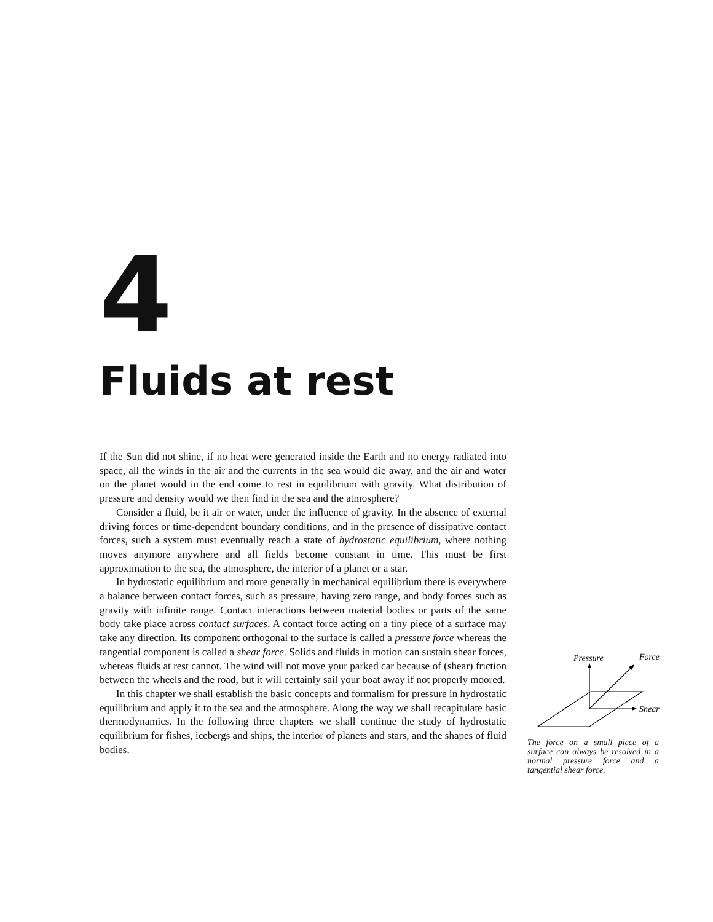4
Fluids at rest
If the Sun did not shine, if no heat were generated inside the Earth and no energy radiated into space, all the winds in the air and the currents in the sea would die away, and the air and water on the planet would in the end come to rest in equilibrium with gravity. What distribution of pressure and density would we then find in the sea and the atmosphere?
Consider a fluid, be it air or water, under the influence of gravity. In the absence of external driving forces or time-dependent boundary conditions, and in the presence of dissipative contact forces, such a system must eventually reach a state of hydrostatic equilibrium, where nothing moves anymore anywhere and all fields become constant in time. This must be first approximation to the sea, the atmosphere, the interior of a planet or a star.
In hydrostatic equilibrium and more generally in mechanical equilibrium there is everywhere a balance between contact forces, such as pressure, having zero range, and body forces such as gravity with infinite range. Contact interactions between material bodies or parts of the same body take place across contact surfaces. A contact force acting on a tiny piece of a surface may take any direction. Its component orthogonal to the surface is called a pressure force whereas the tangential component is called a shear force. Solids and fluids in motion can sustain shear forces, whereas fluids at rest cannot. The wind will not move your parked car because of (shear) friction between the wheels and the road, but it will certainly sail your boat away if not properly moored.
In this chapter we shall establish the basic concepts and formalism for pressure in hydrostatic equilibrium and apply it to the sea and the atmosphere. Along the way we shall recapitulate basic thermodynamics. In the following three chapters we shall continue the study of hydrostatic equilibrium for fishes, icebergs and ships, the interior of planets and stars, and the shapes of fluid bodies.
Pressure
Force
Shear
The force on a small piece of a surface can always be resolved in a normal pressure force and a tangential shear force.